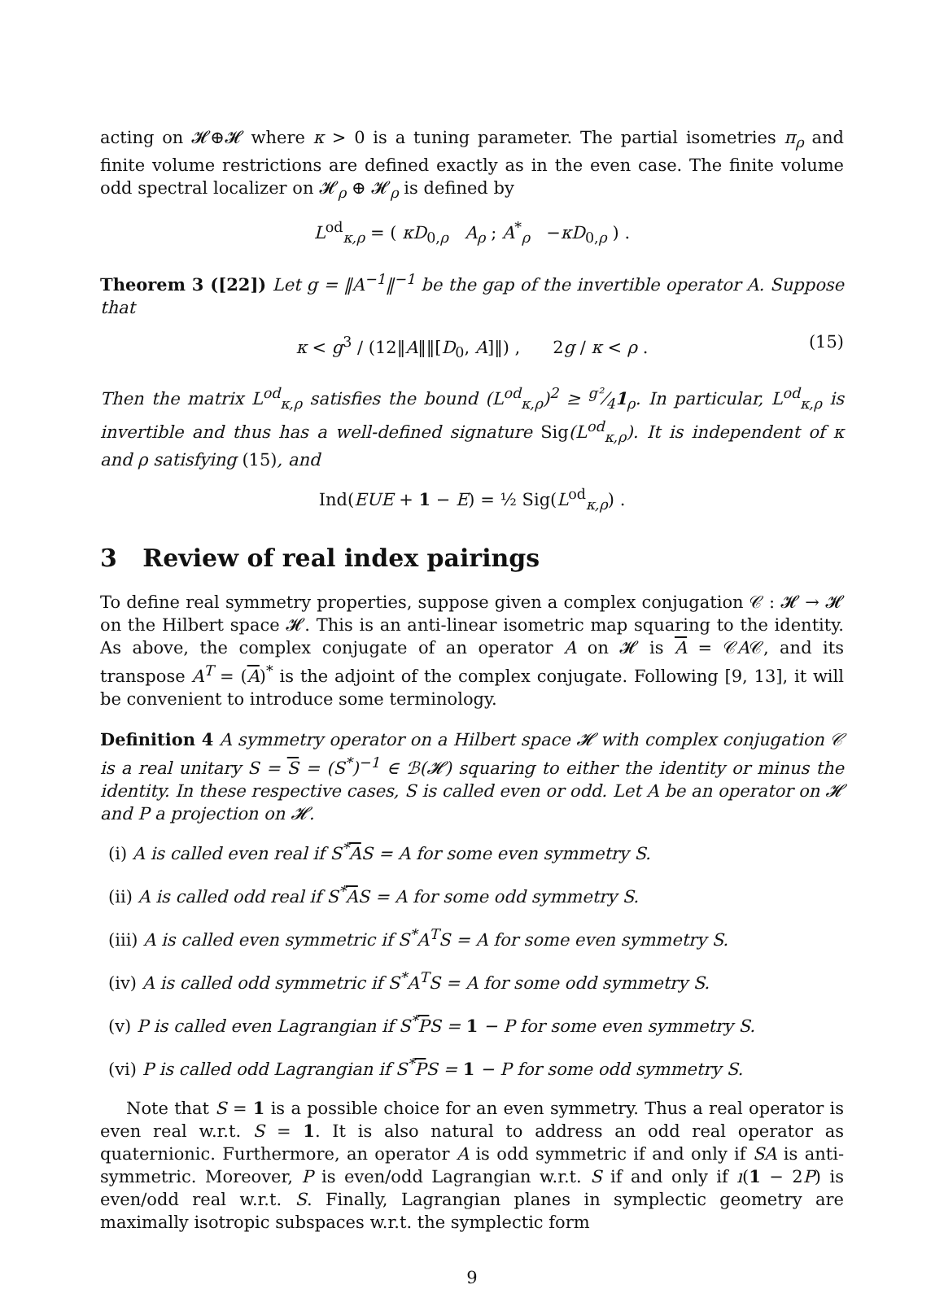acting on 𝓗⊕𝓗 where κ > 0 is a tuning parameter. The partial isometries π<sub>ρ</sub> and finite volume restrictions are defined exactly as in the even case. The finite volume odd spectral localizer on 𝓗<sub>ρ</sub> ⊕ 𝓗<sub>ρ</sub> is defined by
L<sup>od</sup><sub>κ,ρ</sub> = ( κD<sub>0,ρ</sub> A<sub>ρ</sub> ; A<sup>*</sup><sub>ρ</sub> −κD<sub>0,ρ</sub> ) .
Theorem 3 ([22]) Let g = ‖A<sup>−1</sup>‖<sup>−1</sup> be the gap of the invertible operator A. Suppose that
κ < g<sup>3</sup> / (12‖A‖‖[D<sub>0</sub>, A]‖) , 2g / κ < ρ . (15)
Then the matrix L<sup>od</sup><sub>κ,ρ</sub> satisfies the bound (L<sup>od</sup><sub>κ,ρ</sub>)<sup>2</sup> ≥ g²⁄41<sub>ρ</sub>. In particular, L<sup>od</sup><sub>κ,ρ</sub> is invertible and thus has a well-defined signature Sig(L<sup>od</sup><sub>κ,ρ</sub>). It is independent of κ and ρ satisfying (15), and
Ind(EUE + 1 − E) = ½ Sig(L<sup>od</sup><sub>κ,ρ</sub>) .
3 Review of real index pairings
To define real symmetry properties, suppose given a complex conjugation 𝒞 : 𝓗 → 𝓗 on the Hilbert space 𝓗. This is an anti-linear isometric map squaring to the identity. As above, the complex conjugate of an operator A on 𝓗 is A = 𝒞A𝒞, and its transpose A<sup>T</sup> = (A)<sup>*</sup> is the adjoint of the complex conjugate. Following [9, 13], it will be convenient to introduce some terminology.
Definition 4 A symmetry operator on a Hilbert space 𝓗 with complex conjugation 𝒞 is a real unitary S = S = (S<sup>*</sup>)<sup>−1</sup> ∈ ℬ(𝓗) squaring to either the identity or minus the identity. In these respective cases, S is called even or odd. Let A be an operator on 𝓗 and P a projection on 𝓗.
(i) A is called even real if S<sup>*</sup>AS = A for some even symmetry S.
(ii) A is called odd real if S<sup>*</sup>AS = A for some odd symmetry S.
(iii) A is called even symmetric if S<sup>*</sup>A<sup>T</sup>S = A for some even symmetry S.
(iv) A is called odd symmetric if S<sup>*</sup>A<sup>T</sup>S = A for some odd symmetry S.
(v) P is called even Lagrangian if S<sup>*</sup>PS = 1 − P for some even symmetry S.
(vi) P is called odd Lagrangian if S<sup>*</sup>PS = 1 − P for some odd symmetry S.
Note that S = 1 is a possible choice for an even symmetry. Thus a real operator is even real w.r.t. S = 1. It is also natural to address an odd real operator as quaternionic. Furthermore, an operator A is odd symmetric if and only if SA is anti-symmetric. Moreover, P is even/odd Lagrangian w.r.t. S if and only if ı(1 − 2P) is even/odd real w.r.t. S. Finally, Lagrangian planes in symplectic geometry are maximally isotropic subspaces w.r.t. the symplectic form
9